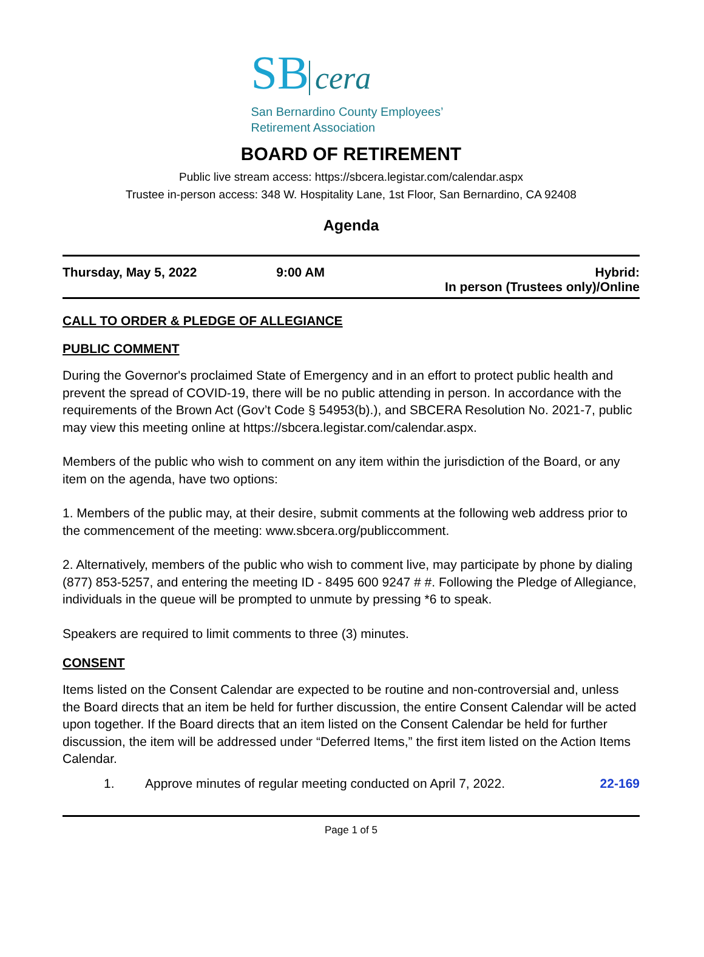SB cera
San Bernardino County Employees’
Retirement Association
BOARD OF RETIREMENT
Public live stream access: https://sbcera.legistar.com/calendar.aspx
Trustee in-person access: 348 W. Hospitality Lane, 1st Floor, San Bernardino, CA 92408
Agenda
Thursday, May 5, 2022 9:00 AM Hybrid:
In person (Trustees only)/Online
CALL TO ORDER & PLEDGE OF ALLEGIANCE
PUBLIC COMMENT
During the Governor's proclaimed State of Emergency and in an effort to protect public health and prevent the spread of COVID-19, there will be no public attending in person. In accordance with the requirements of the Brown Act (Gov’t Code § 54953(b).), and SBCERA Resolution No. 2021-7, public may view this meeting online at https://sbcera.legistar.com/calendar.aspx.
Members of the public who wish to comment on any item within the jurisdiction of the Board, or any item on the agenda, have two options:
1. Members of the public may, at their desire, submit comments at the following web address prior to the commencement of the meeting: www.sbcera.org/publiccomment.
2. Alternatively, members of the public who wish to comment live, may participate by phone by dialing (877) 853-5257, and entering the meeting ID - 8495 600 9247 # #. Following the Pledge of Allegiance, individuals in the queue will be prompted to unmute by pressing *6 to speak.
Speakers are required to limit comments to three (3) minutes.
CONSENT
Items listed on the Consent Calendar are expected to be routine and non-controversial and, unless the Board directs that an item be held for further discussion, the entire Consent Calendar will be acted upon together. If the Board directs that an item listed on the Consent Calendar be held for further discussion, the item will be addressed under “Deferred Items,” the first item listed on the Action Items Calendar.
1. Approve minutes of regular meeting conducted on April 7, 2022. 22-169
Page 1 of 5